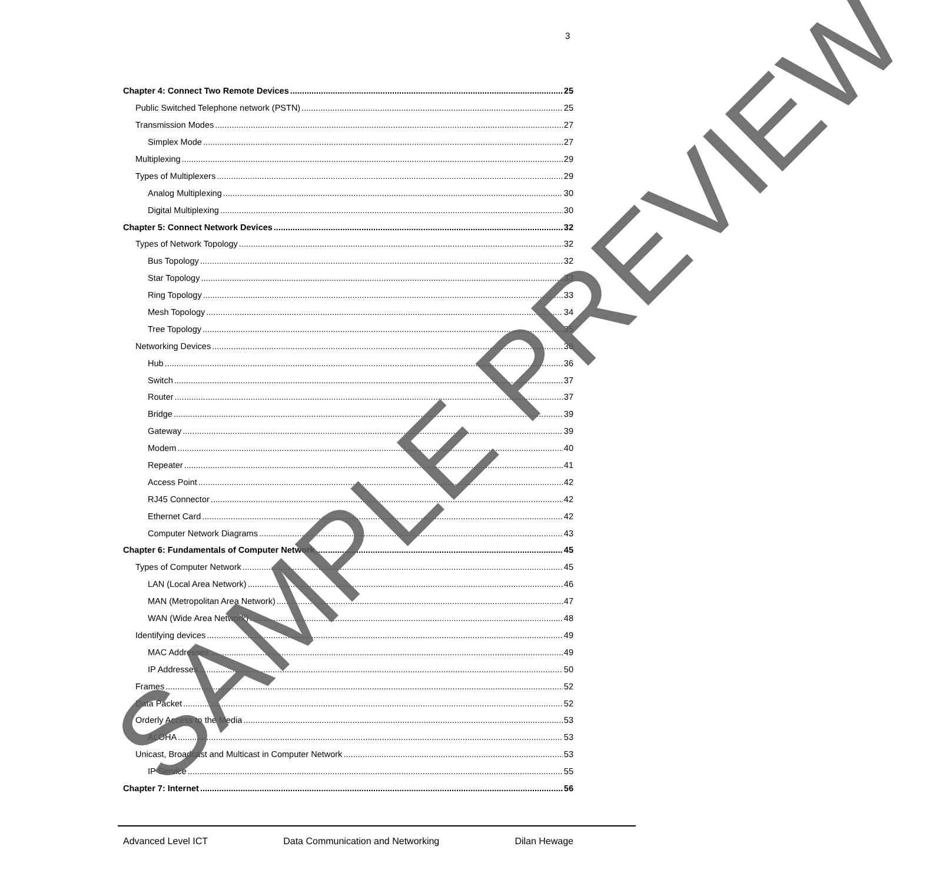3
Chapter 4: Connect Two Remote Devices 25
Public Switched Telephone network (PSTN) 25
Transmission Modes 27
Simplex Mode 27
Multiplexing 29
Types of Multiplexers 29
Analog Multiplexing 30
Digital Multiplexing 30
Chapter 5: Connect Network Devices 32
Types of Network Topology 32
Bus Topology 32
Star Topology 33
Ring Topology 33
Mesh Topology 34
Tree Topology 35
Networking Devices 36
Hub 36
Switch 37
Router 37
Bridge 39
Gateway 39
Modem 40
Repeater 41
Access Point 42
RJ45 Connector 42
Ethernet Card 42
Computer Network Diagrams 43
Chapter 6: Fundamentals of Computer Network 45
Types of Computer Network 45
LAN (Local Area Network) 46
MAN (Metropolitan Area Network) 47
WAN (Wide Area Network) 48
Identifying devices 49
MAC Addresses 49
IP Addresses 50
Frames 52
Data Packet 52
Orderly Access to the Media 53
ALOHA 53
Unicast, Broadcast and Multicast in Computer Network 53
IP Service 55
Chapter 7: Internet 56
Advanced Level ICT Data Communication and Networking Dilan Hewage
SAMPLE PREVIEW